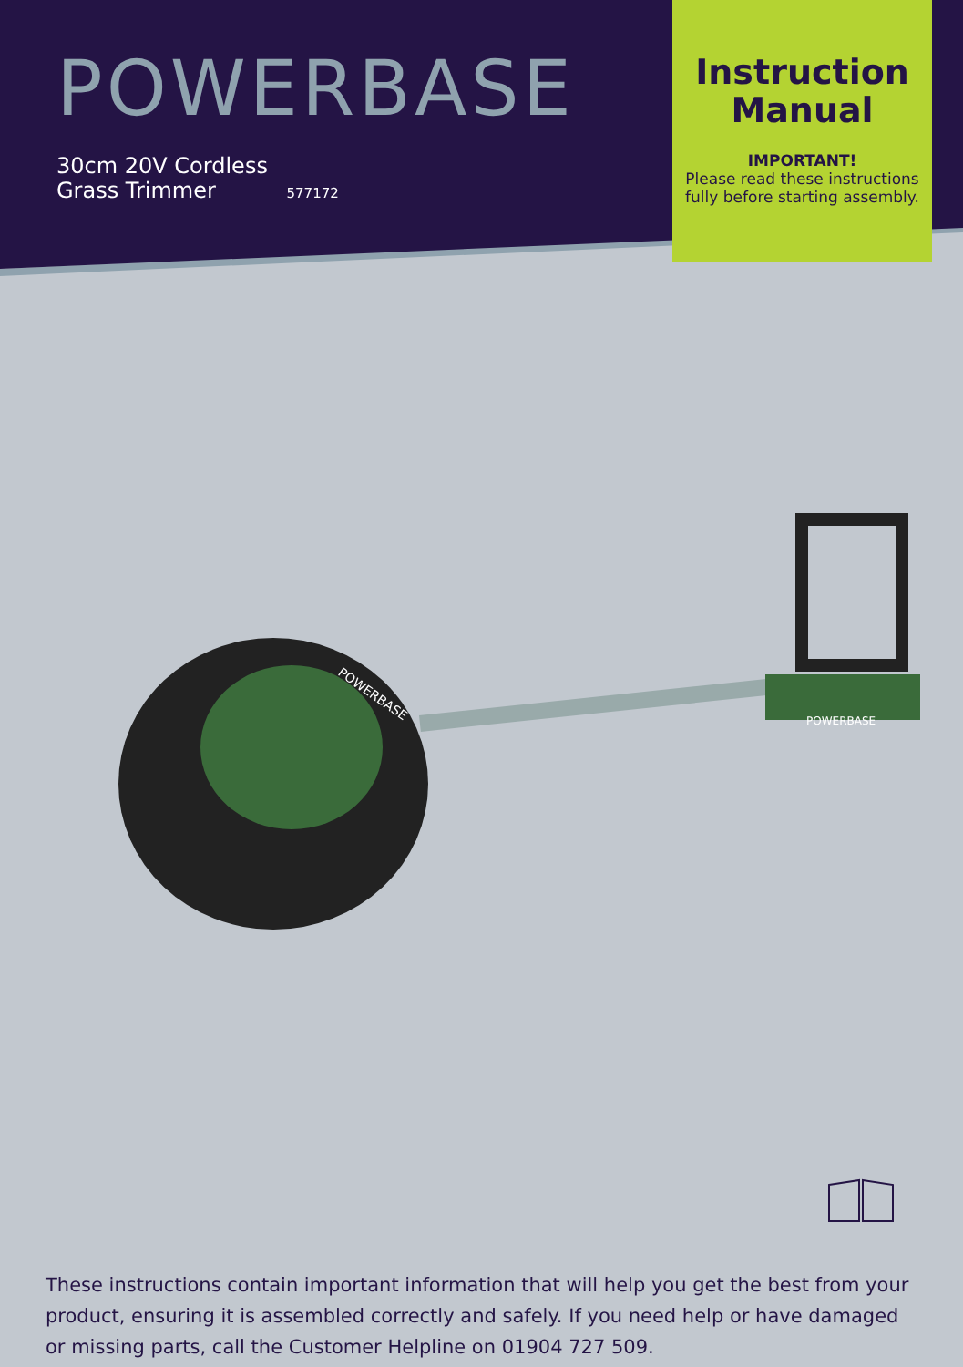POWERBASE
30cm 20V Cordless
Grass Trimmer 577172
Instruction Manual
IMPORTANT!
Please read these instructions fully before starting assembly.
POWERBASE
POWERBASE
These instructions contain important information that will help you get the best from your product, ensuring it is assembled correctly and safely. If you need help or have damaged or missing parts, call the Customer Helpline on 01904 727 509.